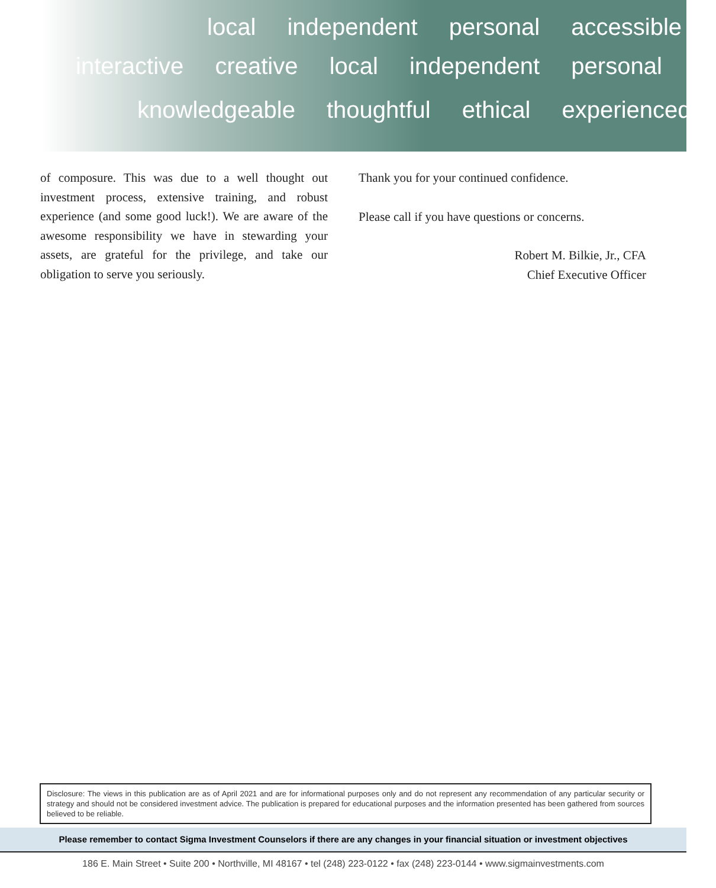local independent personal accessible
interactive creative local independent personal
knowledgeable thoughtful ethical experienced
of composure. This was due to a well thought out investment process, extensive training, and robust experience (and some good luck!). We are aware of the awesome responsibility we have in stewarding your assets, are grateful for the privilege, and take our obligation to serve you seriously.
Thank you for your continued confidence.
Please call if you have questions or concerns.
Robert M. Bilkie, Jr., CFA
Chief Executive Officer
Disclosure: The views in this publication are as of April 2021 and are for informational purposes only and do not represent any recommendation of any particular security or strategy and should not be considered investment advice. The publication is prepared for educational purposes and the information presented has been gathered from sources believed to be reliable.
Please remember to contact Sigma Investment Counselors if there are any changes in your financial situation or investment objectives
186 E. Main Street • Suite 200 • Northville, MI 48167 • tel (248) 223-0122 • fax (248) 223-0144 • www.sigmainvestments.com